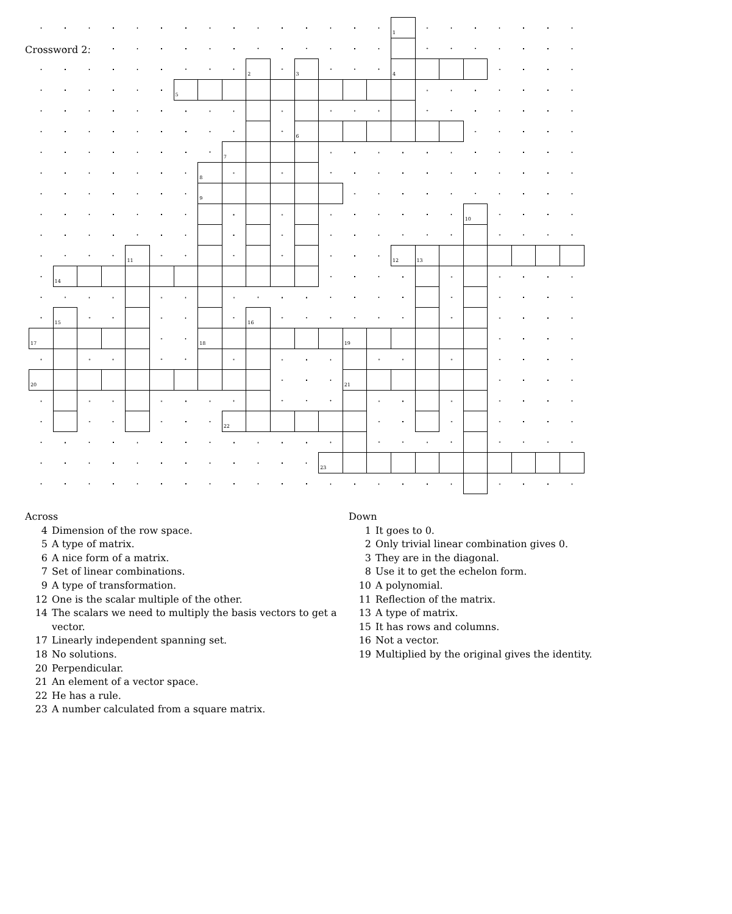Crossword 2.
| | | | | | | | | | | | | | | | 1 | | | | | | | |
| | | | | | | | | | 2 | | 3 | | | | 4 | | | | | | | |
| | | | | | | 5 | | | | | | | | | | | | | | | | |
| | | | | | | | | | | | 6 | | | | | | | | | | | |
| | | | | | | | | 7 | | | | | | | | | | | | | | |
| | | | | | | | 8 | | | | | | | | | | | | | | | |
| | | | | | | | 9 | | | | | | | | | | | | | | | |
| | | | | | | | | | | | | | | | | | | 10 | | | | |
| | | | | 11 | | | | | | | | | | | 12 | 13 | | | | | | |
| | 14 | | | | | | | | | | | | | | | | | | | | | |
| | 15 | | | | | | | | 16 | | | | | | | | | | | | | |
| 17 | | | | | | | 18 | | | | | | 19 | | | | | | | | | |
| 20 | | | | | | | | | | | | | 21 | | | | | | | | | |
| | | | | | | | | 22 | | | | | | | | | | | | | | |
| | | | | | | | | | | | | 23 | | | | | | | | | | |
Across
4 Dimension of the row space.
5 A type of matrix.
6 A nice form of a matrix.
7 Set of linear combinations.
9 A type of transformation.
12 One is the scalar multiple of the other.
14 The scalars we need to multiply the basis vectors to get a vector.
17 Linearly independent spanning set.
18 No solutions.
20 Perpendicular.
21 An element of a vector space.
22 He has a rule.
23 A number calculated from a square matrix.
Down
1 It goes to 0.
2 Only trivial linear combination gives 0.
3 They are in the diagonal.
8 Use it to get the echelon form.
10 A polynomial.
11 Reflection of the matrix.
13 A type of matrix.
15 It has rows and columns.
16 Not a vector.
19 Multiplied by the original gives the identity.